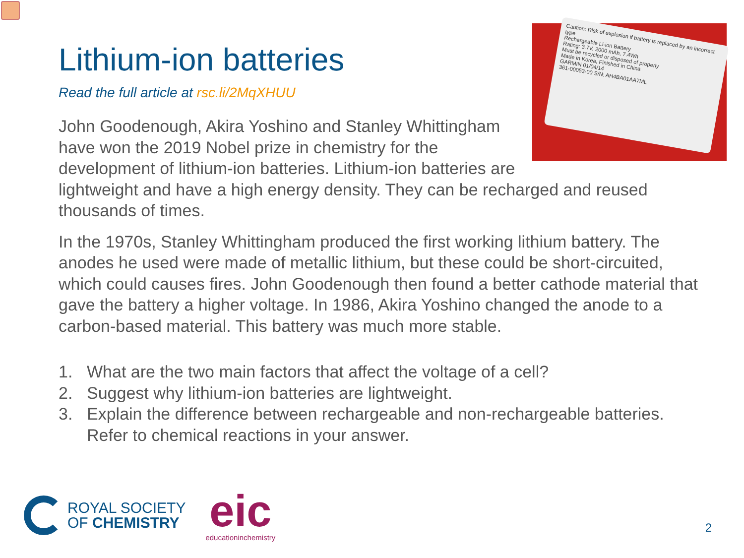Caution: Risk of explosion if battery is replaced by an incorrect type
Rechargeable Li-ion Battery
Rating: 3.7V, 2000 mAh, 7.4Wh
Must be recycled or disposed of properly
Made in Korea, Finished in China
GARMIN 01/04/14
361-00053-00 S/N: AH4BA01AA7ML
Lithium-ion batteries
Read the full article at rsc.li/2MqXHUU
John Goodenough, Akira Yoshino and Stanley Whittingham have won the 2019 Nobel prize in chemistry for the development of lithium-ion batteries. Lithium-ion batteries are lightweight and have a high energy density. They can be recharged and reused thousands of times.
In the 1970s, Stanley Whittingham produced the first working lithium battery. The anodes he used were made of metallic lithium, but these could be short-circuited, which could causes fires. John Goodenough then found a better cathode material that gave the battery a higher voltage. In 1986, Akira Yoshino changed the anode to a carbon-based material. This battery was much more stable.
1. What are the two main factors that affect the voltage of a cell?
2. Suggest why lithium-ion batteries are lightweight.
3. Explain the difference between rechargeable and non-rechargeable batteries. Refer to chemical reactions in your answer.
ROYAL SOCIETY
OF CHEMISTRY
eic
educationinchemistry
2